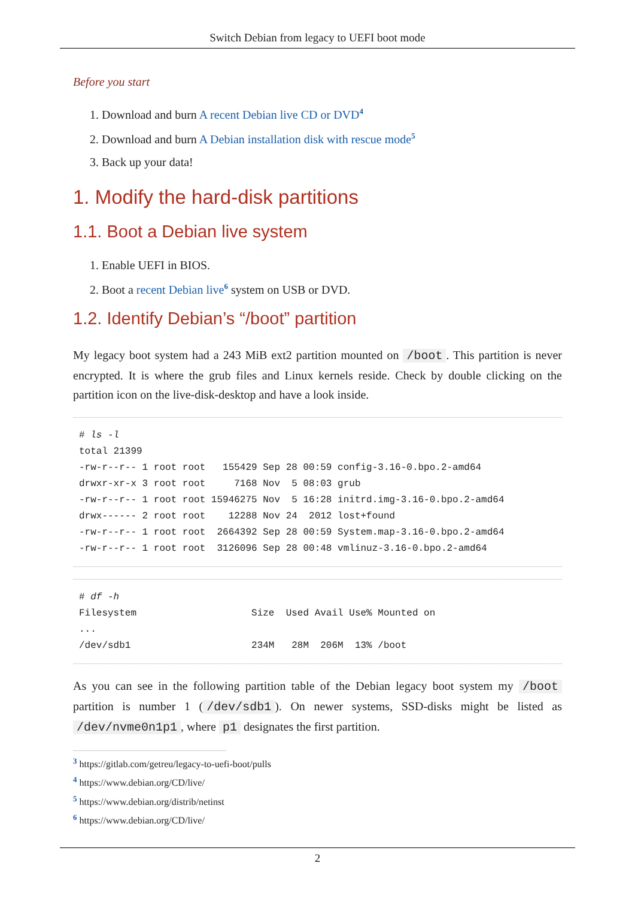Switch Debian from legacy to UEFI boot mode
Before you start
1. Download and burn A recent Debian live CD or DVD<sup>4</sup>
2. Download and burn A Debian installation disk with rescue mode<sup>5</sup>
3. Back up your data!
1. Modify the hard-disk partitions
1.1. Boot a Debian live system
1. Enable UEFI in BIOS.
2. Boot a recent Debian live<sup>6</sup> system on USB or DVD.
1.2. Identify Debian’s “/boot” partition
My legacy boot system had a 243 MiB ext2 partition mounted on /boot. This partition is never encrypted. It is where the grub files and Linux kernels reside. Check by double clicking on the partition icon on the live-disk-desktop and have a look inside.
# ls -l
total 21399
-rw-r--r-- 1 root root   155429 Sep 28 00:59 config-3.16-0.bpo.2-amd64
drwxr-xr-x 3 root root     7168 Nov  5 08:03 grub
-rw-r--r-- 1 root root 15946275 Nov  5 16:28 initrd.img-3.16-0.bpo.2-amd64
drwx------ 2 root root    12288 Nov 24  2012 lost+found
-rw-r--r-- 1 root root  2664392 Sep 28 00:59 System.map-3.16-0.bpo.2-amd64
-rw-r--r-- 1 root root  3126096 Sep 28 00:48 vmlinuz-3.16-0.bpo.2-amd64
# df -h
Filesystem                    Size  Used Avail Use% Mounted on
...
/dev/sdb1                     234M   28M  206M  13% /boot
As you can see in the following partition table of the Debian legacy boot system my /boot partition is number 1 (/dev/sdb1). On newer systems, SSD-disks might be listed as /dev/nvme0n1p1, where p1 designates the first partition.
<sup>3</sup> https://gitlab.com/getreu/legacy-to-uefi-boot/pulls
<sup>4</sup> https://www.debian.org/CD/live/
<sup>5</sup> https://www.debian.org/distrib/netinst
<sup>6</sup> https://www.debian.org/CD/live/
2